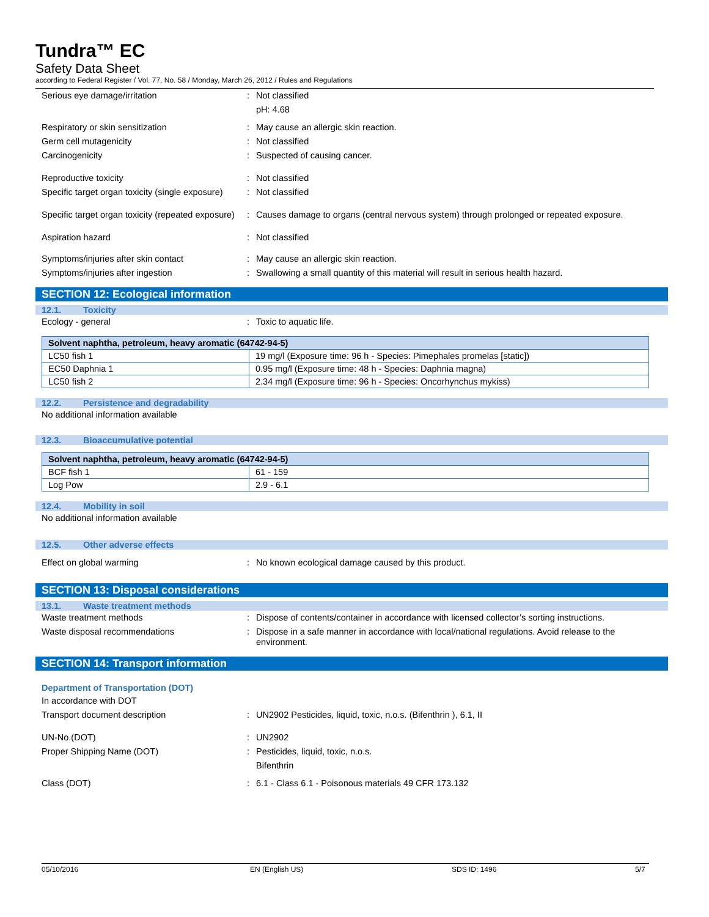Tundra™ EC
Safety Data Sheet
according to Federal Register / Vol. 77, No. 58 / Monday, March 26, 2012 / Rules and Regulations
Serious eye damage/irritation : Not classified
pH: 4.68
Respiratory or skin sensitization : May cause an allergic skin reaction.
Germ cell mutagenicity : Not classified
Carcinogenicity : Suspected of causing cancer.
Reproductive toxicity : Not classified
Specific target organ toxicity (single exposure)
: Not classified
Specific target organ toxicity (repeated exposure)
: Causes damage to organs (central nervous system) through prolonged or repeated exposure.
Aspiration hazard : Not classified
Symptoms/injuries after skin contact : May cause an allergic skin reaction.
Symptoms/injuries after ingestion : Swallowing a small quantity of this material will result in serious health hazard.
SECTION 12: Ecological information
12.1. Toxicity
Ecology - general : Toxic to aquatic life.
| Solvent naphtha, petroleum, heavy aromatic (64742-94-5) | |
| --- | --- |
| LC50 fish 1 | 19 mg/l (Exposure time: 96 h - Species: Pimephales promelas [static]) |
| EC50 Daphnia 1 | 0.95 mg/l (Exposure time: 48 h - Species: Daphnia magna) |
| LC50 fish 2 | 2.34 mg/l (Exposure time: 96 h - Species: Oncorhynchus mykiss) |
12.2. Persistence and degradability
No additional information available
12.3. Bioaccumulative potential
| Solvent naphtha, petroleum, heavy aromatic (64742-94-5) | |
| --- | --- |
| BCF fish 1 | 61 - 159 |
| Log Pow | 2.9 - 6.1 |
12.4. Mobility in soil
No additional information available
12.5. Other adverse effects
Effect on global warming : No known ecological damage caused by this product.
SECTION 13: Disposal considerations
13.1. Waste treatment methods
Waste treatment methods : Dispose of contents/container in accordance with licensed collector’s sorting instructions.
Waste disposal recommendations : Dispose in a safe manner in accordance with local/national regulations. Avoid release to the environment.
SECTION 14: Transport information
Department of Transportation (DOT)
In accordance with DOT
Transport document description : UN2902 Pesticides, liquid, toxic, n.o.s. (Bifenthrin ), 6.1, II
UN-No.(DOT) : UN2902
Proper Shipping Name (DOT) : Pesticides, liquid, toxic, n.o.s.
Bifenthrin
Class (DOT) : 6.1 - Class 6.1 - Poisonous materials 49 CFR 173.132
05/10/2016 EN (English US) SDS ID: 1496 5/7